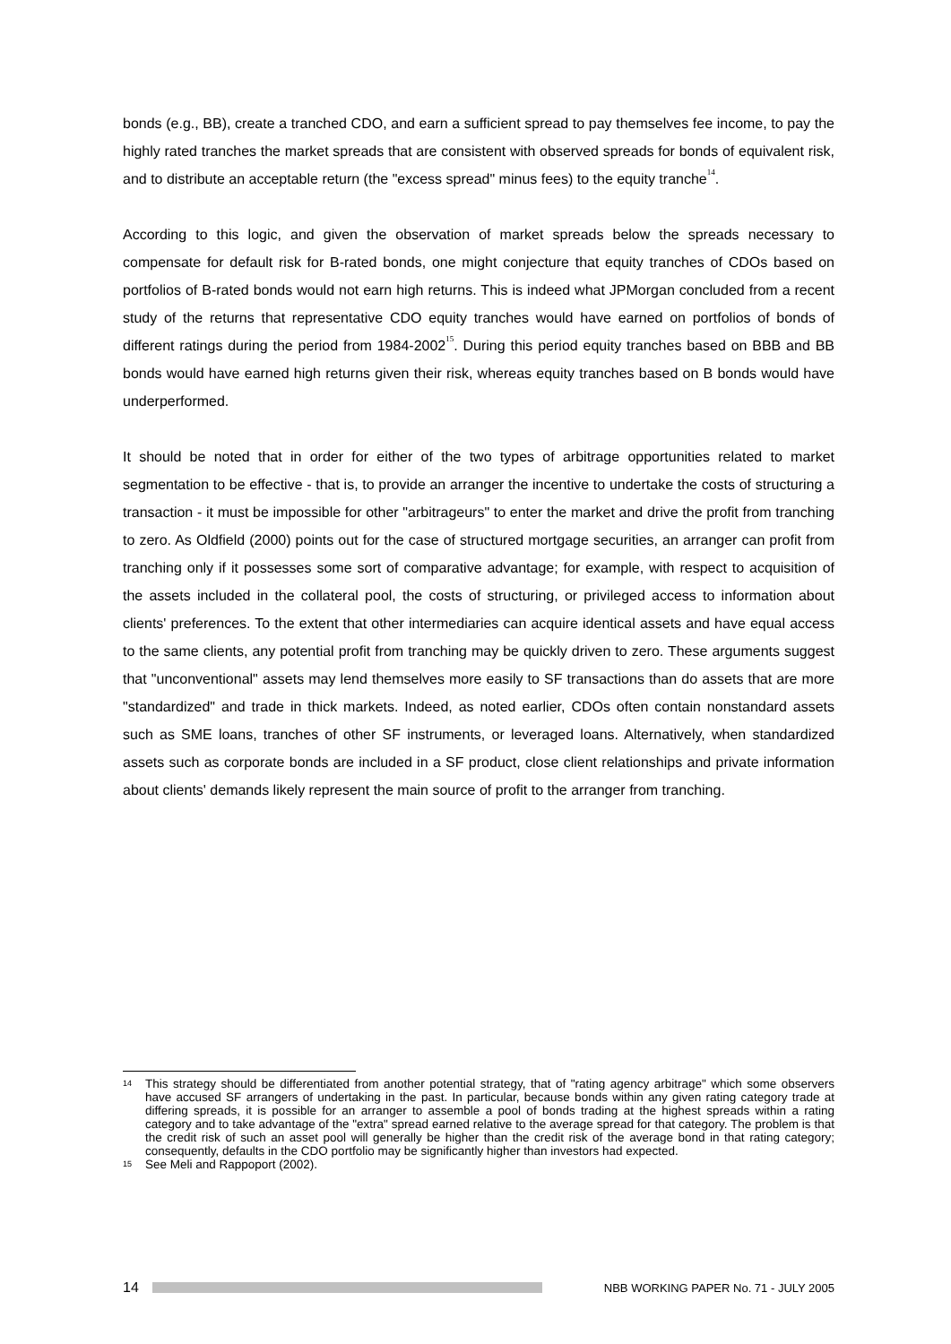bonds (e.g., BB), create a tranched CDO, and earn a sufficient spread to pay themselves fee income, to pay the highly rated tranches the market spreads that are consistent with observed spreads for bonds of equivalent risk, and to distribute an acceptable return (the "excess spread" minus fees) to the equity tranche<sup>14</sup>.
According to this logic, and given the observation of market spreads below the spreads necessary to compensate for default risk for B-rated bonds, one might conjecture that equity tranches of CDOs based on portfolios of B-rated bonds would not earn high returns. This is indeed what JPMorgan concluded from a recent study of the returns that representative CDO equity tranches would have earned on portfolios of bonds of different ratings during the period from 1984-2002<sup>15</sup>. During this period equity tranches based on BBB and BB bonds would have earned high returns given their risk, whereas equity tranches based on B bonds would have underperformed.
It should be noted that in order for either of the two types of arbitrage opportunities related to market segmentation to be effective - that is, to provide an arranger the incentive to undertake the costs of structuring a transaction - it must be impossible for other "arbitrageurs" to enter the market and drive the profit from tranching to zero. As Oldfield (2000) points out for the case of structured mortgage securities, an arranger can profit from tranching only if it possesses some sort of comparative advantage; for example, with respect to acquisition of the assets included in the collateral pool, the costs of structuring, or privileged access to information about clients' preferences. To the extent that other intermediaries can acquire identical assets and have equal access to the same clients, any potential profit from tranching may be quickly driven to zero. These arguments suggest that "unconventional" assets may lend themselves more easily to SF transactions than do assets that are more "standardized" and trade in thick markets. Indeed, as noted earlier, CDOs often contain nonstandard assets such as SME loans, tranches of other SF instruments, or leveraged loans. Alternatively, when standardized assets such as corporate bonds are included in a SF product, close client relationships and private information about clients' demands likely represent the main source of profit to the arranger from tranching.
14 This strategy should be differentiated from another potential strategy, that of "rating agency arbitrage" which some observers have accused SF arrangers of undertaking in the past. In particular, because bonds within any given rating category trade at differing spreads, it is possible for an arranger to assemble a pool of bonds trading at the highest spreads within a rating category and to take advantage of the "extra" spread earned relative to the average spread for that category. The problem is that the credit risk of such an asset pool will generally be higher than the credit risk of the average bond in that rating category; consequently, defaults in the CDO portfolio may be significantly higher than investors had expected.
15 See Meli and Rappoport (2002).
14
NBB WORKING PAPER No. 71 - JULY 2005